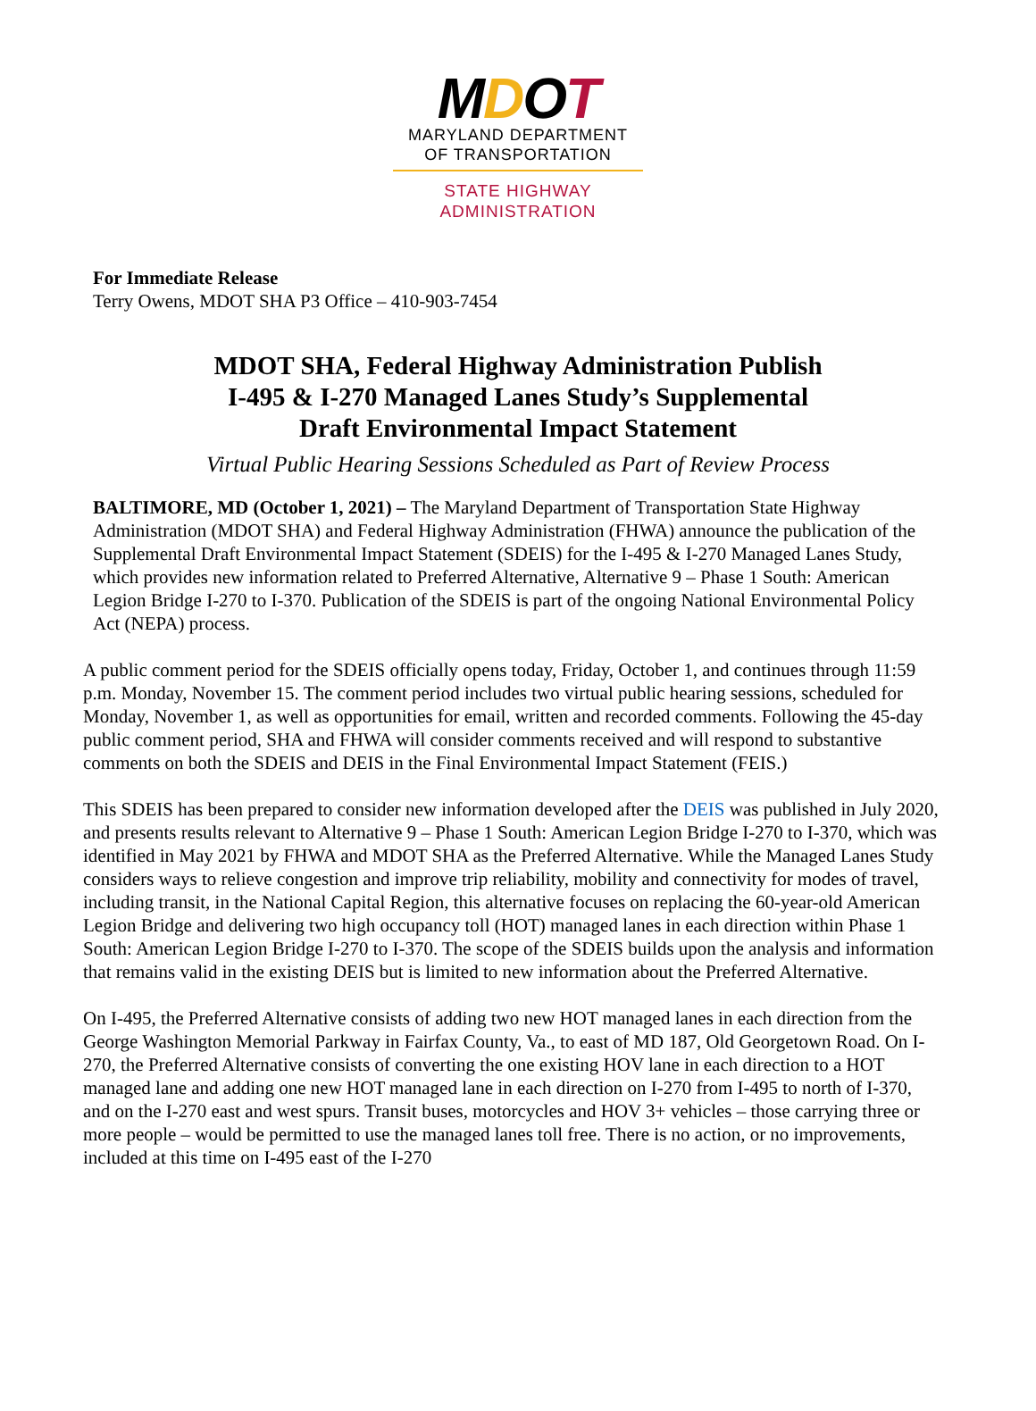MDOT
MARYLAND DEPARTMENT
OF TRANSPORTATION
STATE HIGHWAY
ADMINISTRATION
For Immediate Release
Terry Owens, MDOT SHA P3 Office – 410-903-7454
MDOT SHA, Federal Highway Administration Publish
I-495 & I-270 Managed Lanes Study’s Supplemental
Draft Environmental Impact Statement
Virtual Public Hearing Sessions Scheduled as Part of Review Process
BALTIMORE, MD (October 1, 2021) – The Maryland Department of Transportation State Highway Administration (MDOT SHA) and Federal Highway Administration (FHWA) announce the publication of the Supplemental Draft Environmental Impact Statement (SDEIS) for the I-495 & I-270 Managed Lanes Study, which provides new information related to Preferred Alternative, Alternative 9 – Phase 1 South: American Legion Bridge I-270 to I-370. Publication of the SDEIS is part of the ongoing National Environmental Policy Act (NEPA) process.
A public comment period for the SDEIS officially opens today, Friday, October 1, and continues through 11:59 p.m. Monday, November 15. The comment period includes two virtual public hearing sessions, scheduled for Monday, November 1, as well as opportunities for email, written and recorded comments. Following the 45-day public comment period, SHA and FHWA will consider comments received and will respond to substantive comments on both the SDEIS and DEIS in the Final Environmental Impact Statement (FEIS.)
This SDEIS has been prepared to consider new information developed after the DEIS was published in July 2020, and presents results relevant to Alternative 9 – Phase 1 South: American Legion Bridge I-270 to I-370, which was identified in May 2021 by FHWA and MDOT SHA as the Preferred Alternative. While the Managed Lanes Study considers ways to relieve congestion and improve trip reliability, mobility and connectivity for modes of travel, including transit, in the National Capital Region, this alternative focuses on replacing the 60-year-old American Legion Bridge and delivering two high occupancy toll (HOT) managed lanes in each direction within Phase 1 South: American Legion Bridge I-270 to I-370. The scope of the SDEIS builds upon the analysis and information that remains valid in the existing DEIS but is limited to new information about the Preferred Alternative.
On I-495, the Preferred Alternative consists of adding two new HOT managed lanes in each direction from the George Washington Memorial Parkway in Fairfax County, Va., to east of MD 187, Old Georgetown Road. On I-270, the Preferred Alternative consists of converting the one existing HOV lane in each direction to a HOT managed lane and adding one new HOT managed lane in each direction on I-270 from I-495 to north of I-370, and on the I-270 east and west spurs. Transit buses, motorcycles and HOV 3+ vehicles – those carrying three or more people – would be permitted to use the managed lanes toll free. There is no action, or no improvements, included at this time on I-495 east of the I-270